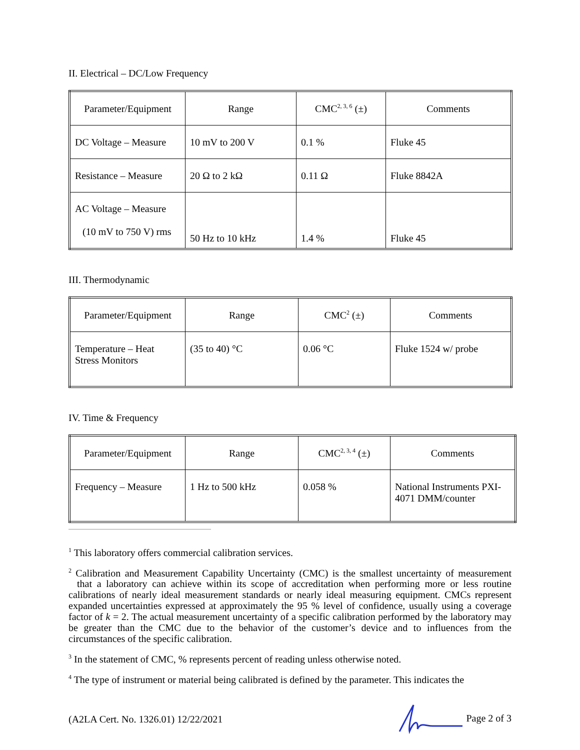II. Electrical – DC/Low Frequency
| Parameter/Equipment | Range | CMC<sup>2, 3, 6</sup> (±) | Comments |
| --- | --- | --- | --- |
| DC Voltage – Measure | 10 mV to 200 V | 0.1 % | Fluke 45 |
| Resistance – Measure | 20 Ω to 2 kΩ | 0.11 Ω | Fluke 8842A |
| AC Voltage – Measure (10 mV to 750 V) rms | 50 Hz to 10 kHz | 1.4 % | Fluke 45 |
III. Thermodynamic
| Parameter/Equipment | Range | CMC<sup>2</sup> (±) | Comments |
| --- | --- | --- | --- |
| Temperature – Heat Stress Monitors | (35 to 40) °C | 0.06 °C | Fluke 1524 w/ probe |
IV. Time & Frequency
| Parameter/Equipment | Range | CMC<sup>2, 3, 4</sup> (±) | Comments |
| --- | --- | --- | --- |
| Frequency – Measure | 1 Hz to 500 kHz | 0.058 % | National Instruments PXI-4071 DMM/counter |
<sup>1</sup> This laboratory offers commercial calibration services.
<sup>2</sup> Calibration and Measurement Capability Uncertainty (CMC) is the smallest uncertainty of measurement that a laboratory can achieve within its scope of accreditation when performing more or less routine calibrations of nearly ideal measurement standards or nearly ideal measuring equipment. CMCs represent expanded uncertainties expressed at approximately the 95 % level of confidence, usually using a coverage factor of k = 2. The actual measurement uncertainty of a specific calibration performed by the laboratory may be greater than the CMC due to the behavior of the customer’s device and to influences from the circumstances of the specific calibration.
<sup>3</sup> In the statement of CMC, % represents percent of reading unless otherwise noted.
<sup>4</sup> The type of instrument or material being calibrated is defined by the parameter. This indicates the
(A2LA Cert. No. 1326.01) 12/22/2021 Page 2 of 3